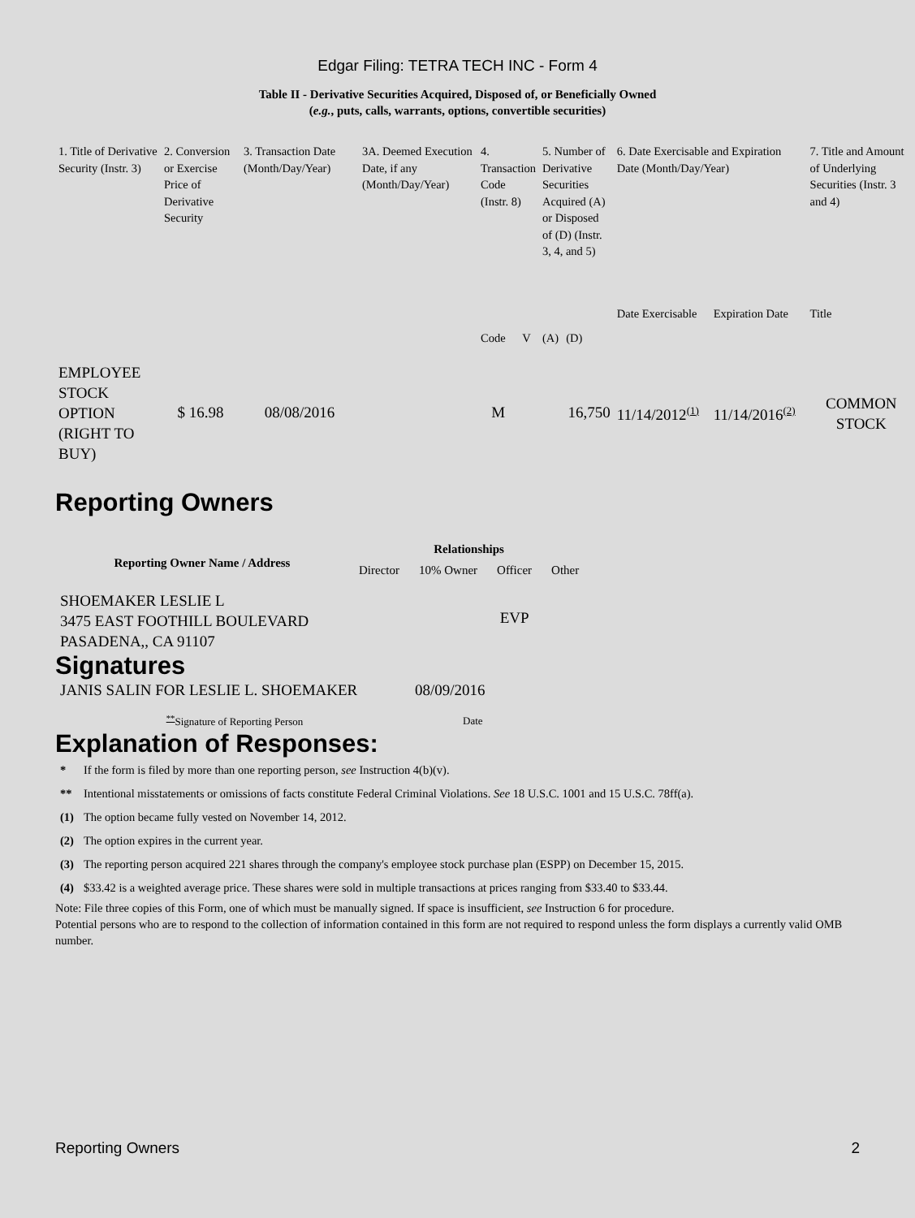Edgar Filing: TETRA TECH INC - Form 4
Table II - Derivative Securities Acquired, Disposed of, or Beneficially Owned
(e.g., puts, calls, warrants, options, convertible securities)
| 1. Title of Derivative Security (Instr. 3) | 2. Conversion or Exercise Price of Derivative Security | 3. Transaction Date (Month/Day/Year) | 3A. Deemed Execution Date, if any (Month/Day/Year) | 4. Transaction Code (Instr. 8) | | 5. Number of Derivative Securities Acquired (A) or Disposed of (D) (Instr. 3, 4, and 5) | | 6. Date Exercisable and Expiration Date (Month/Day/Year) | | 7. Title and Amount of Underlying Securities (Instr. 3 and 4) |
| | | | | | | | | Date Exercisable | Expiration Date | Title |
| | | | | Code | V | (A) | (D) | | | |
| EMPLOYEE STOCK OPTION (RIGHT TO BUY) | $ 16.98 | 08/08/2016 | | M | | | 16,750 | 11/14/2012<sup>(1)</sup> | 11/14/2016<sup>(2)</sup> | COMMON STOCK |
Reporting Owners
| Reporting Owner Name / Address | Relationships | | | |
| --- | --- | --- | --- | --- |
| | Director | 10% Owner | Officer | Other |
| SHOEMAKER LESLIE L 3475 EAST FOOTHILL BOULEVARD PASADENA,, CA 91107 | | | EVP | |
Signatures
| JANIS SALIN FOR LESLIE L. SHOEMAKER | 08/09/2016 |
| <sup>**</sup> Signature of Reporting Person | Date |
Explanation of Responses:
| * | If the form is filed by more than one reporting person, see Instruction 4(b)(v). |
| ** | Intentional misstatements or omissions of facts constitute Federal Criminal Violations. See 18 U.S.C. 1001 and 15 U.S.C. 78ff(a). |
| (1) | The option became fully vested on November 14, 2012. |
| (2) | The option expires in the current year. |
| (3) | The reporting person acquired 221 shares through the company's employee stock purchase plan (ESPP) on December 15, 2015. |
| (4) | $33.42 is a weighted average price. These shares were sold in multiple transactions at prices ranging from $33.40 to $33.44. |
Note: File three copies of this Form, one of which must be manually signed. If space is insufficient, see Instruction 6 for procedure.
Potential persons who are to respond to the collection of information contained in this form are not required to respond unless the form displays a currently valid OMB number.
Reporting Owners 2